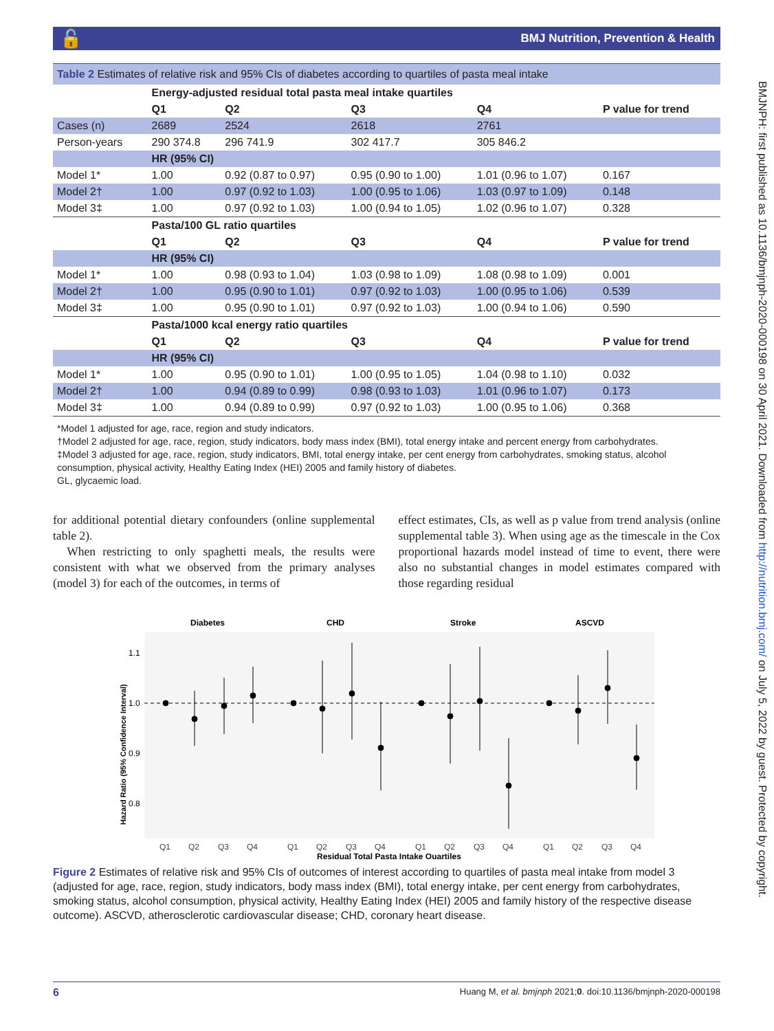🔓 BMJ Nutrition, Prevention & Health
BMJNPH: first published as 10.1136/bmjnph-2020-000198 on 30 April 2021. Downloaded from http://nutrition.bmj.com/ on July 5, 2022 by guest. Protected by copyright.
Table 2 Estimates of relative risk and 95% CIs of diabetes according to quartiles of pasta meal intake
| | Energy-adjusted residual total pasta meal intake quartiles | | | | |
| --- | --- | --- | --- | --- | --- |
| | Q1 | Q2 | Q3 | Q4 | P value for trend |
| Cases (n) | 2689 | 2524 | 2618 | 2761 | |
| Person-years | 290 374.8 | 296 741.9 | 302 417.7 | 305 846.2 | |
| | HR (95% CI) | | | | |
| Model 1* | 1.00 | 0.92 (0.87 to 0.97) | 0.95 (0.90 to 1.00) | 1.01 (0.96 to 1.07) | 0.167 |
| Model 2† | 1.00 | 0.97 (0.92 to 1.03) | 1.00 (0.95 to 1.06) | 1.03 (0.97 to 1.09) | 0.148 |
| Model 3‡ | 1.00 | 0.97 (0.92 to 1.03) | 1.00 (0.94 to 1.05) | 1.02 (0.96 to 1.07) | 0.328 |
| | Pasta/100 GL ratio quartiles | | | | |
| | Q1 | Q2 | Q3 | Q4 | P value for trend |
| | HR (95% CI) | | | | |
| Model 1* | 1.00 | 0.98 (0.93 to 1.04) | 1.03 (0.98 to 1.09) | 1.08 (0.98 to 1.09) | 0.001 |
| Model 2† | 1.00 | 0.95 (0.90 to 1.01) | 0.97 (0.92 to 1.03) | 1.00 (0.95 to 1.06) | 0.539 |
| Model 3‡ | 1.00 | 0.95 (0.90 to 1.01) | 0.97 (0.92 to 1.03) | 1.00 (0.94 to 1.06) | 0.590 |
| | Pasta/1000 kcal energy ratio quartiles | | | | |
| | Q1 | Q2 | Q3 | Q4 | P value for trend |
| | HR (95% CI) | | | | |
| Model 1* | 1.00 | 0.95 (0.90 to 1.01) | 1.00 (0.95 to 1.05) | 1.04 (0.98 to 1.10) | 0.032 |
| Model 2† | 1.00 | 0.94 (0.89 to 0.99) | 0.98 (0.93 to 1.03) | 1.01 (0.96 to 1.07) | 0.173 |
| Model 3‡ | 1.00 | 0.94 (0.89 to 0.99) | 0.97 (0.92 to 1.03) | 1.00 (0.95 to 1.06) | 0.368 |
*Model 1 adjusted for age, race, region and study indicators.
†Model 2 adjusted for age, race, region, study indicators, body mass index (BMI), total energy intake and percent energy from carbohydrates.
‡Model 3 adjusted for age, race, region, study indicators, BMI, total energy intake, per cent energy from carbohydrates, smoking status, alcohol consumption, physical activity, Healthy Eating Index (HEI) 2005 and family history of diabetes.
GL, glycaemic load.
for additional potential dietary confounders (online supplemental table 2).
When restricting to only spaghetti meals, the results were consistent with what we observed from the primary analyses (model 3) for each of the outcomes, in terms of
effect estimates, CIs, as well as p value from trend analysis (online supplemental table 3). When using age as the timescale in the Cox proportional hazards model instead of time to event, there were also no substantial changes in model estimates compared with those regarding residual
Diabetes
CHD
Stroke
ASCVD
1.1
1.0
0.9
0.8
Hazard Ratio (95% Confidence Interval)
Q1
Q2
Q3
Q4
Q1
Q2
Q3
Q4
Q1
Q2
Q3
Q4
Q1
Q2
Q3
Q4
Residual Total Pasta Intake Quartiles
Figure 2 Estimates of relative risk and 95% CIs of outcomes of interest according to quartiles of pasta meal intake from model 3 (adjusted for age, race, region, study indicators, body mass index (BMI), total energy intake, per cent energy from carbohydrates, smoking status, alcohol consumption, physical activity, Healthy Eating Index (HEI) 2005 and family history of the respective disease outcome). ASCVD, atherosclerotic cardiovascular disease; CHD, coronary heart disease.
6 Huang M, et al. bmjnph 2021;0. doi:10.1136/bmjnph-2020-000198